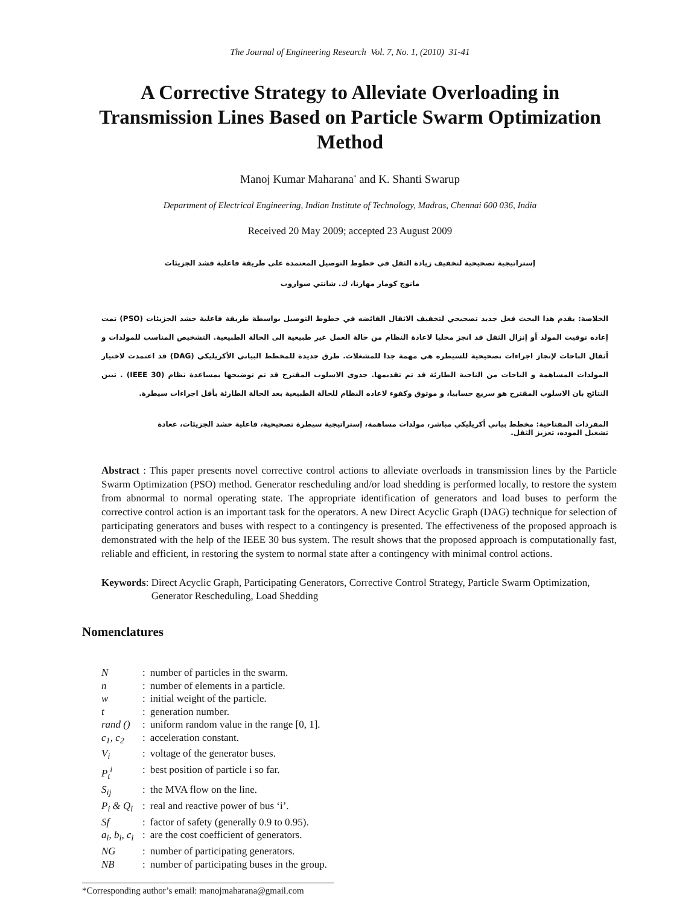The Journal of Engineering Research Vol. 7, No. 1, (2010) 31-41
A Corrective Strategy to Alleviate Overloading in Transmission Lines Based on Particle Swarm Optimization Method
Manoj Kumar Maharana<sup>*</sup> and K. Shanti Swarup
Department of Electrical Engineering, Indian Institute of Technology, Madras, Chennai 600 036, India
Received 20 May 2009; accepted 23 August 2009
إستراتيجية تصحيحية لتخفيف زيادة الثقل في خطوط التوصيل المعتمدة على طريقة فاعلية قشد الجزيئات
مانوج كومار مهارنا، ك. شانتي سواروب
الخلاصة: يقدم هذا البحث فعل جديد تصحيحي لتخفيف الاثقال الفائضه في خطوط التوصيل بواسطة طريقة فاعلية حشد الجزيئات (PSO) تمت إعاده توقيت المولد أو إنزال الثقل قد انجز محليا لاعادة النظام من حالة العمل غير طبيعية الى الحالة الطبيعية. التشخيص المناسب للمولدات و أثقال الباحات لإنجاز اجراءات تصحيحية للسيطره هي مهمة جدا للمشغلات. طرق جديدة للمخطط البياني الأكريليكي (DAG) قد اعتمدت لاختيار المولدات المساهمة و الباحات من الناحية الطارئة قد تم تقديمها. جدوى الاسلوب المقترح قد تم توضيحها بمساعدة نظام (IEEE 30) . تبين النتائج بان الاسلوب المقترح هو سريع حسابيا، و موثوق وكفوء لاعاده النظام للحالة الطبيعية بعد الحالة الطارئة بأقل اجراءات سيطرة.
المفردات المفتاحية: مخطط بياني أكريليكي مباشر، مولدات مساهمة، إستراتيجية سيطرة تصحيحية، فاعلية حشد الجزيئات، غعادة تشغيل الموده، تعزيز الثقل.
Abstract : This paper presents novel corrective control actions to alleviate overloads in transmission lines by the Particle Swarm Optimization (PSO) method. Generator rescheduling and/or load shedding is performed locally, to restore the system from abnormal to normal operating state. The appropriate identification of generators and load buses to perform the corrective control action is an important task for the operators. A new Direct Acyclic Graph (DAG) technique for selection of participating generators and buses with respect to a contingency is presented. The effectiveness of the proposed approach is demonstrated with the help of the IEEE 30 bus system. The result shows that the proposed approach is computationally fast, reliable and efficient, in restoring the system to normal state after a contingency with minimal control actions.
Keywords: Direct Acyclic Graph, Participating Generators, Corrective Control Strategy, Particle Swarm Optimization, Generator Rescheduling, Load Shedding
Nomenclatures
| N | : | number of particles in the swarm. |
| n | : | number of elements in a particle. |
| w | : | initial weight of the particle. |
| t | : | generation number. |
| rand () | : | uniform random value in the range [0, 1]. |
| c<sub>1</sub>, c<sub>2</sub> | : | acceleration constant. |
| V<sub>i</sub> | : | voltage of the generator buses. |
| P<sub>t</sub><sup>i</sup> | : | best position of particle i so far. |
| S<sub>ij</sub> | : | the MVA flow on the line. |
| P<sub>i</sub> & Q<sub>i</sub> | : | real and reactive power of bus ‘i’. |
| Sf | : | factor of safety (generally 0.9 to 0.95). |
| a<sub>i</sub>, b<sub>i</sub>, c<sub>i</sub> | : | are the cost coefficient of generators. |
| NG | : | number of participating generators. |
| NB | : | number of participating buses in the group. |
*Corresponding author’s email: manojmaharana@gmail.com